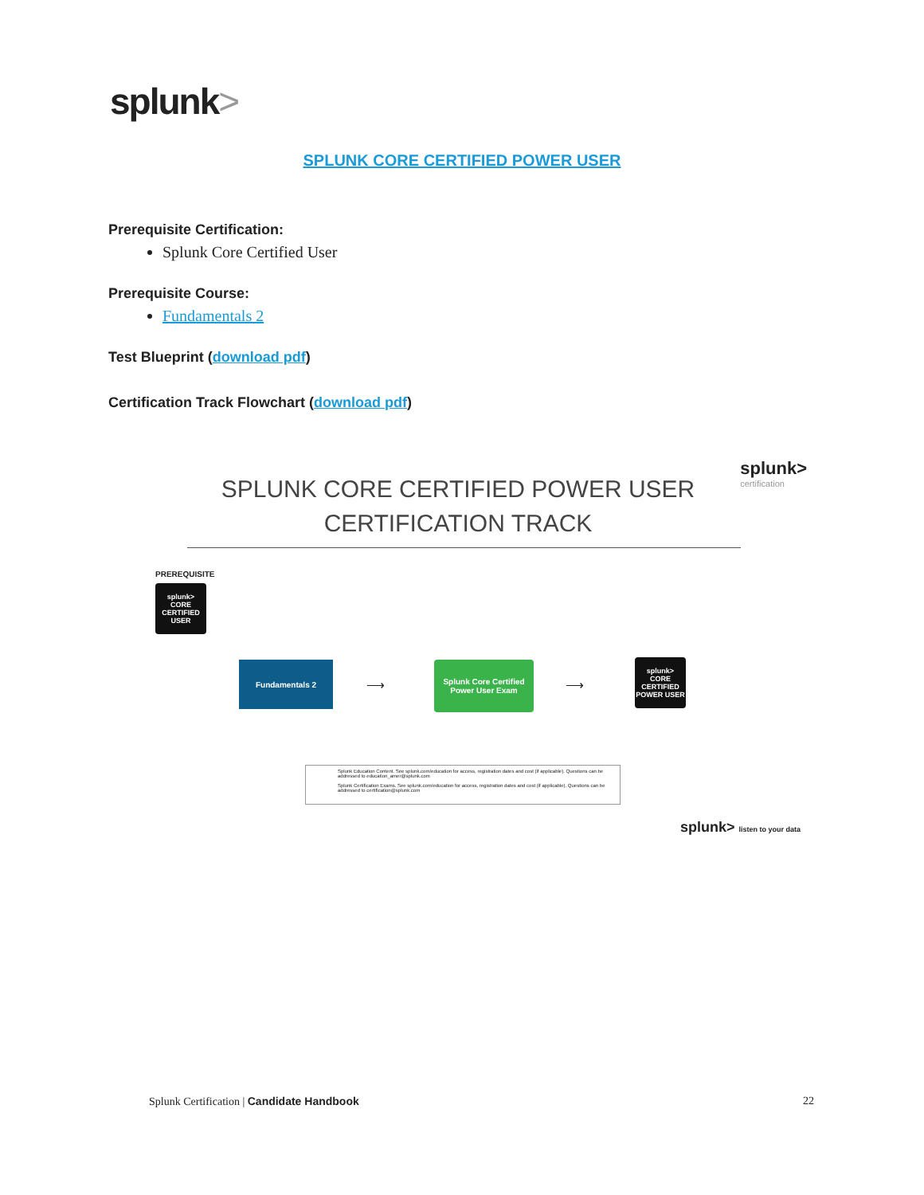splunk>
SPLUNK CORE CERTIFIED POWER USER
Prerequisite Certification:
Splunk Core Certified User
Prerequisite Course:
Fundamentals 2
Test Blueprint (download pdf)
Certification Track Flowchart (download pdf)
splunk>
certification
SPLUNK CORE CERTIFIED POWER USER
CERTIFICATION TRACK
PREREQUISITE
splunk>
CORE
CERTIFIED
USER
Fundamentals 2
⟶
Splunk Core Certified
Power User Exam
⟶
splunk>
CORE
CERTIFIED
POWER USER
Splunk Education Content. See splunk.com/education for access, registration dates and cost (if applicable). Questions can be addressed to education_amer@splunk.com
Splunk Certification Exams. See splunk.com/education for access, registration dates and cost (if applicable). Questions can be addressed to certification@splunk.com
splunk> listen to your data
Splunk Certification | Candidate Handbook
22